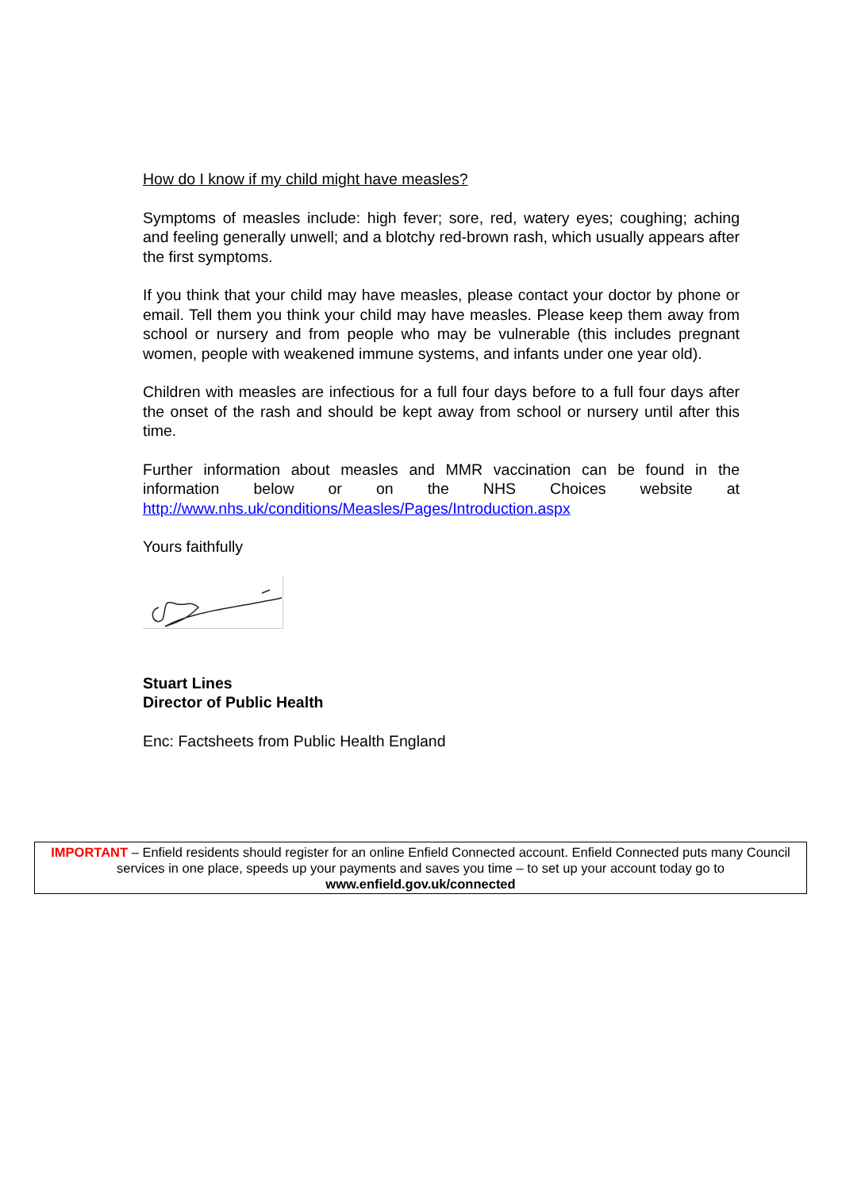How do I know if my child might have measles?
Symptoms of measles include: high fever; sore, red, watery eyes; coughing; aching and feeling generally unwell; and a blotchy red-brown rash, which usually appears after the first symptoms.
If you think that your child may have measles, please contact your doctor by phone or email. Tell them you think your child may have measles. Please keep them away from school or nursery and from people who may be vulnerable (this includes pregnant women, people with weakened immune systems, and infants under one year old).
Children with measles are infectious for a full four days before to a full four days after the onset of the rash and should be kept away from school or nursery until after this time.
Further information about measles and MMR vaccination can be found in the information below or on the NHS Choices website at http://www.nhs.uk/conditions/Measles/Pages/Introduction.aspx
Yours faithfully
Stuart Lines
Director of Public Health
Enc: Factsheets from Public Health England
IMPORTANT – Enfield residents should register for an online Enfield Connected account. Enfield Connected puts many Council services in one place, speeds up your payments and saves you time – to set up your account today go to www.enfield.gov.uk/connected